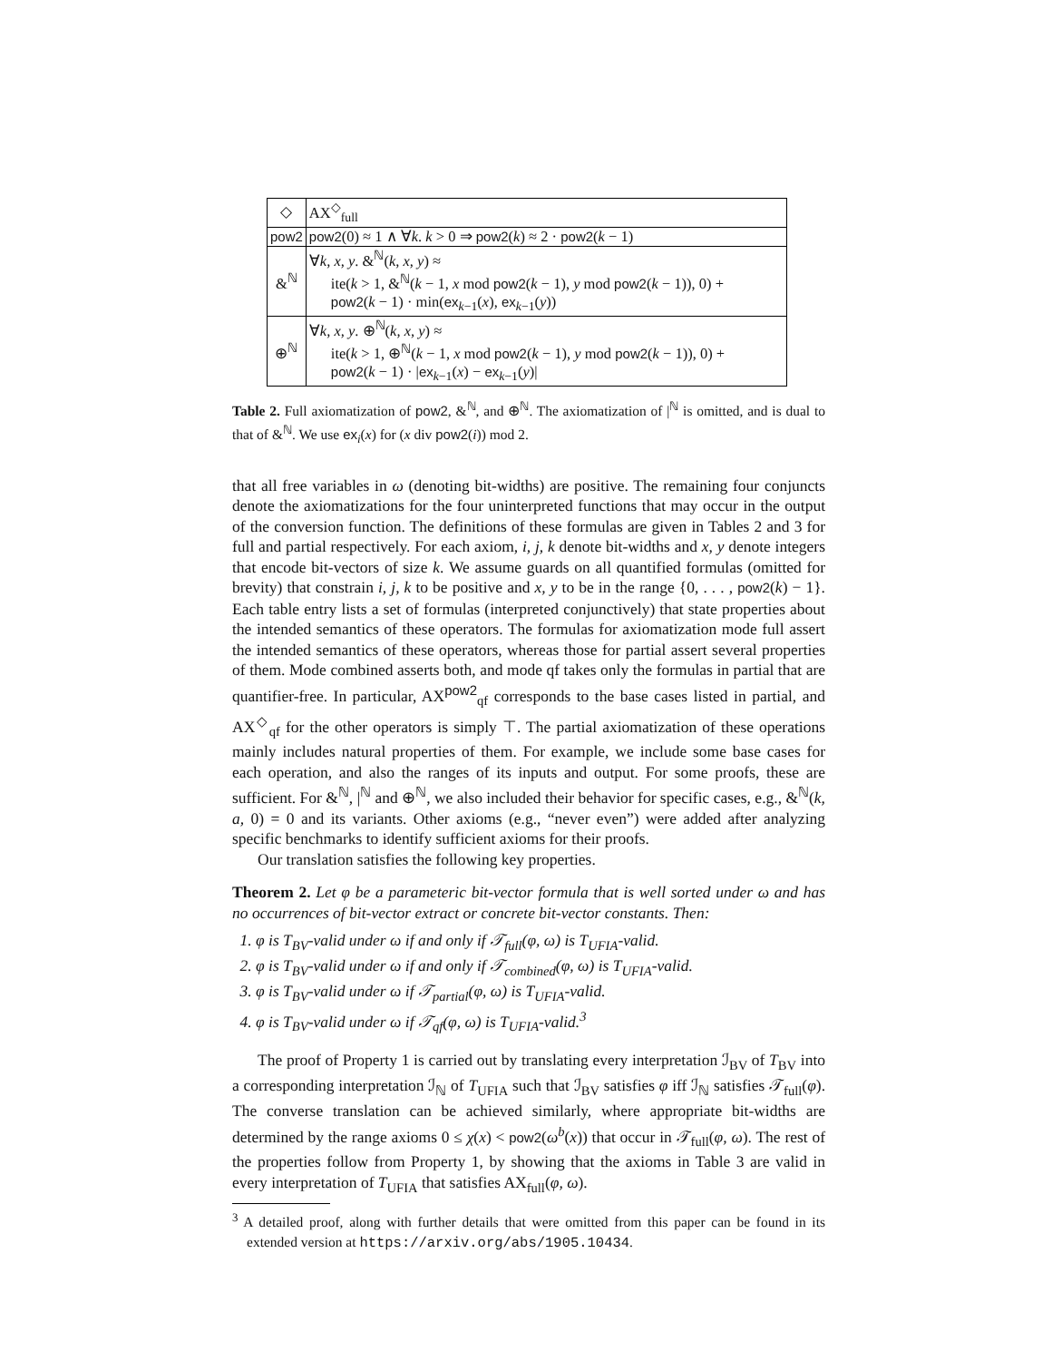| ◇ | AX<sup>◇</sup><sub>full</sub> |
| pow2 | pow2 (0) ≈ 1 ∧ ∀ k . k > 0 ⇒ pow2 ( k ) ≈ 2 · pow2 ( k − 1) |
| &<sup>ℕ</sup> | ∀ k, x, y . &<sup>ℕ</sup>( k, x, y ) ≈ ite( k > 1, &<sup>ℕ</sup>( k − 1, x mod pow2 ( k − 1), y mod pow2 ( k − 1)), 0) + pow2 ( k − 1) · min( ex<sub>k−1</sub>( x ), ex<sub>k−1</sub>( y )) |
| ⊕<sup>ℕ</sup> | ∀ k, x, y . ⊕<sup>ℕ</sup>( k, x, y ) ≈ ite( k > 1, ⊕<sup>ℕ</sup>( k − 1, x mod pow2 ( k − 1), y mod pow2 ( k − 1)), 0) + pow2 ( k − 1) · / ex<sub>k−1</sub>( x ) − ex<sub>k−1</sub>( y )/ |
Table 2. Full axiomatization of pow2, &<sup>ℕ</sup>, and ⊕<sup>ℕ</sup>. The axiomatization of |<sup>ℕ</sup> is omitted, and is dual to that of &<sup>ℕ</sup>. We use ex<sub>i</sub>(x) for (x div pow2(i)) mod 2.
that all free variables in ω (denoting bit-widths) are positive. The remaining four conjuncts denote the axiomatizations for the four uninterpreted functions that may occur in the output of the conversion function. The definitions of these formulas are given in Tables 2 and 3 for full and partial respectively. For each axiom, i, j, k denote bit-widths and x, y denote integers that encode bit-vectors of size k. We assume guards on all quantified formulas (omitted for brevity) that constrain i, j, k to be positive and x, y to be in the range {0, . . . , pow2(k) − 1}. Each table entry lists a set of formulas (interpreted conjunctively) that state properties about the intended semantics of these operators. The formulas for axiomatization mode full assert the intended semantics of these operators, whereas those for partial assert several properties of them. Mode combined asserts both, and mode qf takes only the formulas in partial that are quantifier-free. In particular, AX<sup>pow2</sup><sub>qf</sub> corresponds to the base cases listed in partial, and AX<sup>◇</sup><sub>qf</sub> for the other operators is simply ⊤. The partial axiomatization of these operations mainly includes natural properties of them. For example, we include some base cases for each operation, and also the ranges of its inputs and output. For some proofs, these are sufficient. For &<sup>ℕ</sup>, |<sup>ℕ</sup> and ⊕<sup>ℕ</sup>, we also included their behavior for specific cases, e.g., &<sup>ℕ</sup>(k, a, 0) = 0 and its variants. Other axioms (e.g., “never even”) were added after analyzing specific benchmarks to identify sufficient axioms for their proofs.
Our translation satisfies the following key properties.
Theorem 2. Let φ be a parameteric bit-vector formula that is well sorted under ω and has no occurrences of bit-vector extract or concrete bit-vector constants. Then:
1. φ is T<sub>BV</sub>-valid under ω if and only if 𝒯<sub>full</sub>(φ, ω) is T<sub>UFIA</sub>-valid.
2. φ is T<sub>BV</sub>-valid under ω if and only if 𝒯<sub>combined</sub>(φ, ω) is T<sub>UFIA</sub>-valid.
3. φ is T<sub>BV</sub>-valid under ω if 𝒯<sub>partial</sub>(φ, ω) is T<sub>UFIA</sub>-valid.
4. φ is T<sub>BV</sub>-valid under ω if 𝒯<sub>qf</sub>(φ, ω) is T<sub>UFIA</sub>-valid.<sup>3</sup>
The proof of Property 1 is carried out by translating every interpretation ℐ<sub>BV</sub> of T<sub>BV</sub> into a corresponding interpretation ℐ<sub>ℕ</sub> of T<sub>UFIA</sub> such that ℐ<sub>BV</sub> satisfies φ iff ℐ<sub>ℕ</sub> satisfies 𝒯<sub>full</sub>(φ). The converse translation can be achieved similarly, where appropriate bit-widths are determined by the range axioms 0 ≤ χ(x) < pow2(ω<sup>b</sup>(x)) that occur in 𝒯<sub>full</sub>(φ, ω). The rest of the properties follow from Property 1, by showing that the axioms in Table 3 are valid in every interpretation of T<sub>UFIA</sub> that satisfies AX<sub>full</sub>(φ, ω).
<sup>3</sup> A detailed proof, along with further details that were omitted from this paper can be found in its extended version at https://arxiv.org/abs/1905.10434.